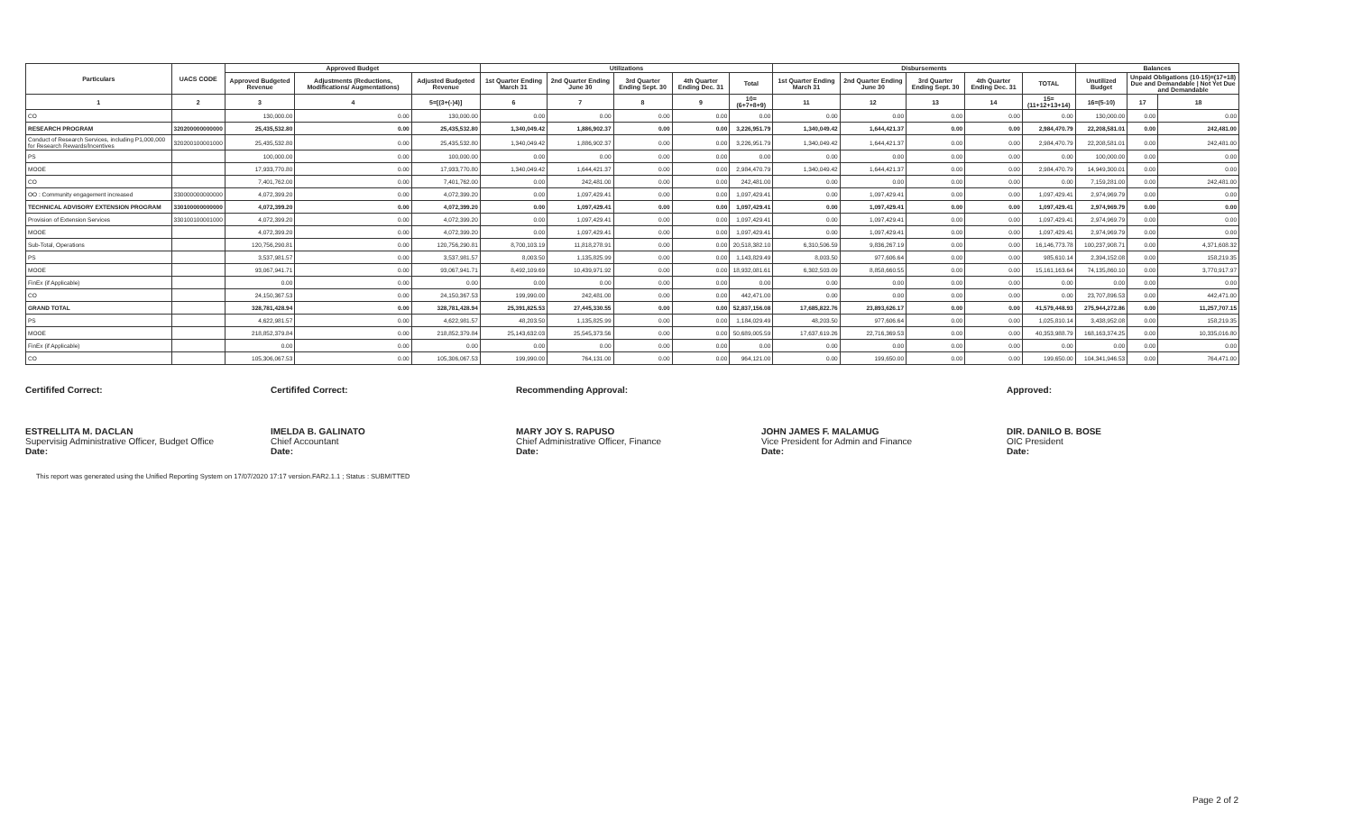| Particulars | UACS CODE | Approved Budget | | | Utilizations | | | | | Disbursements | | | | | Balances | | |
| --- | --- | --- | --- | --- | --- | --- | --- | --- | --- | --- | --- | --- | --- | --- | --- | --- | --- |
| | | Approved Budgeted Revenue | Adjustments (Reductions, Modifications/ Augmentations) | Adjusted Budgeted Revenue | 1st Quarter Ending March 31 | 2nd Quarter Ending June 30 | 3rd Quarter Ending Sept. 30 | 4th Quarter Ending Dec. 31 | Total | 1st Quarter Ending March 31 | 2nd Quarter Ending June 30 | 3rd Quarter Ending Sept. 30 | 4th Quarter Ending Dec. 31 | TOTAL | Unutilized Budget | Unpaid Obligations (10-15)=(17+18) Due and Demandable / Not Yet Due and Demandable | |
| 1 | 2 | 3 | 4 | 5=[(3+(-)4)] | 6 | 7 | 8 | 9 | 10=(6+7+8+9) | 11 | 12 | 13 | 14 | 15=(11+12+13+14) | 16=(5-10) | 17 | 18 |
| CO | | 130,000.00 | 0.00 | 130,000.00 | 0.00 | 0.00 | 0.00 | 0.00 | 0.00 | 0.00 | 0.00 | 0.00 | 0.00 | 0.00 | 130,000.00 | 0.00 | 0.00 |
| RESEARCH PROGRAM | 320200000000000 | 25,435,532.80 | 0.00 | 25,435,532.80 | 1,340,049.42 | 1,886,902.37 | 0.00 | 0.00 | 3,226,951.79 | 1,340,049.42 | 1,644,421.37 | 0.00 | 0.00 | 2,984,470.79 | 22,208,581.01 | 0.00 | 242,481.00 |
| Conduct of Research Services, including P1,000,000 for Research Rewards/Incentives | 320200100001000 | 25,435,532.80 | 0.00 | 25,435,532.80 | 1,340,049.42 | 1,886,902.37 | 0.00 | 0.00 | 3,226,951.79 | 1,340,049.42 | 1,644,421.37 | 0.00 | 0.00 | 2,984,470.79 | 22,208,581.01 | 0.00 | 242,481.00 |
| PS | | 100,000.00 | 0.00 | 100,000.00 | 0.00 | 0.00 | 0.00 | 0.00 | 0.00 | 0.00 | 0.00 | 0.00 | 0.00 | 0.00 | 100,000.00 | 0.00 | 0.00 |
| MOOE | | 17,933,770.80 | 0.00 | 17,933,770.80 | 1,340,049.42 | 1,644,421.37 | 0.00 | 0.00 | 2,984,470.79 | 1,340,049.42 | 1,644,421.37 | 0.00 | 0.00 | 2,984,470.79 | 14,949,300.01 | 0.00 | 0.00 |
| CO | | 7,401,762.00 | 0.00 | 7,401,762.00 | 0.00 | 242,481.00 | 0.00 | 0.00 | 242,481.00 | 0.00 | 0.00 | 0.00 | 0.00 | 0.00 | 7,159,281.00 | 0.00 | 242,481.00 |
| OO : Community engagement increased | 330000000000000 | 4,072,399.20 | 0.00 | 4,072,399.20 | 0.00 | 1,097,429.41 | 0.00 | 0.00 | 1,097,429.41 | 0.00 | 1,097,429.41 | 0.00 | 0.00 | 1,097,429.41 | 2,974,969.79 | 0.00 | 0.00 |
| TECHNICAL ADVISORY EXTENSION PROGRAM | 330100000000000 | 4,072,399.20 | 0.00 | 4,072,399.20 | 0.00 | 1,097,429.41 | 0.00 | 0.00 | 1,097,429.41 | 0.00 | 1,097,429.41 | 0.00 | 0.00 | 1,097,429.41 | 2,974,969.79 | 0.00 | 0.00 |
| Provision of Extension Services | 330100100001000 | 4,072,399.20 | 0.00 | 4,072,399.20 | 0.00 | 1,097,429.41 | 0.00 | 0.00 | 1,097,429.41 | 0.00 | 1,097,429.41 | 0.00 | 0.00 | 1,097,429.41 | 2,974,969.79 | 0.00 | 0.00 |
| MOOE | | 4,072,399.20 | 0.00 | 4,072,399.20 | 0.00 | 1,097,429.41 | 0.00 | 0.00 | 1,097,429.41 | 0.00 | 1,097,429.41 | 0.00 | 0.00 | 1,097,429.41 | 2,974,969.79 | 0.00 | 0.00 |
| Sub-Total, Operations | | 120,756,290.81 | 0.00 | 120,756,290.81 | 8,700,103.19 | 11,818,278.91 | 0.00 | 0.00 | 20,518,382.10 | 6,310,506.59 | 9,836,267.19 | 0.00 | 0.00 | 16,146,773.78 | 100,237,908.71 | 0.00 | 4,371,608.32 |
| PS | | 3,537,981.57 | 0.00 | 3,537,981.57 | 8,003.50 | 1,135,825.99 | 0.00 | 0.00 | 1,143,829.49 | 8,003.50 | 977,606.64 | 0.00 | 0.00 | 985,610.14 | 2,394,152.08 | 0.00 | 158,219.35 |
| MOOE | | 93,067,941.71 | 0.00 | 93,067,941.71 | 8,492,109.69 | 10,439,971.92 | 0.00 | 0.00 | 18,932,081.61 | 6,302,503.09 | 8,858,660.55 | 0.00 | 0.00 | 15,161,163.64 | 74,135,860.10 | 0.00 | 3,770,917.97 |
| FinEx (if Applicable) | | 0.00 | 0.00 | 0.00 | 0.00 | 0.00 | 0.00 | 0.00 | 0.00 | 0.00 | 0.00 | 0.00 | 0.00 | 0.00 | 0.00 | 0.00 | 0.00 |
| CO | | 24,150,367.53 | 0.00 | 24,150,367.53 | 199,990.00 | 242,481.00 | 0.00 | 0.00 | 442,471.00 | 0.00 | 0.00 | 0.00 | 0.00 | 0.00 | 23,707,896.53 | 0.00 | 442,471.00 |
| GRAND TOTAL | | 328,781,428.94 | 0.00 | 328,781,428.94 | 25,391,825.53 | 27,445,330.55 | 0.00 | 0.00 | 52,837,156.08 | 17,685,822.76 | 23,893,626.17 | 0.00 | 0.00 | 41,579,448.93 | 275,944,272.86 | 0.00 | 11,257,707.15 |
| PS | | 4,622,981.57 | 0.00 | 4,622,981.57 | 48,203.50 | 1,135,825.99 | 0.00 | 0.00 | 1,184,029.49 | 48,203.50 | 977,606.64 | 0.00 | 0.00 | 1,025,810.14 | 3,438,952.08 | 0.00 | 158,219.35 |
| MOOE | | 218,852,379.84 | 0.00 | 218,852,379.84 | 25,143,632.03 | 25,545,373.56 | 0.00 | 0.00 | 50,689,005.59 | 17,637,619.26 | 22,716,369.53 | 0.00 | 0.00 | 40,353,988.79 | 168,163,374.25 | 0.00 | 10,335,016.80 |
| FinEx (if Applicable) | | 0.00 | 0.00 | 0.00 | 0.00 | 0.00 | 0.00 | 0.00 | 0.00 | 0.00 | 0.00 | 0.00 | 0.00 | 0.00 | 0.00 | 0.00 | 0.00 |
| CO | | 105,306,067.53 | 0.00 | 105,306,067.53 | 199,990.00 | 764,131.00 | 0.00 | 0.00 | 964,121.00 | 0.00 | 199,650.00 | 0.00 | 0.00 | 199,650.00 | 104,341,946.53 | 0.00 | 764,471.00 |
Certififed Correct:
ESTRELLITA M. DACLAN
Supervisig Administrative Officer, Budget Office
Date:
Certififed Correct:
IMELDA B. GALINATO
Chief Accountant
Date:
Recommending Approval:
MARY JOY S. RAPUSO
Chief Administrative Officer, Finance
Date:
JOHN JAMES F. MALAMUG
Vice President for Admin and Finance
Date:
Approved:
DIR. DANILO B. BOSE
OIC President
Date:
This report was generated using the Unified Reporting System on 17/07/2020 17:17 version.FAR2.1.1 ; Status : SUBMITTED
Page 2 of 2